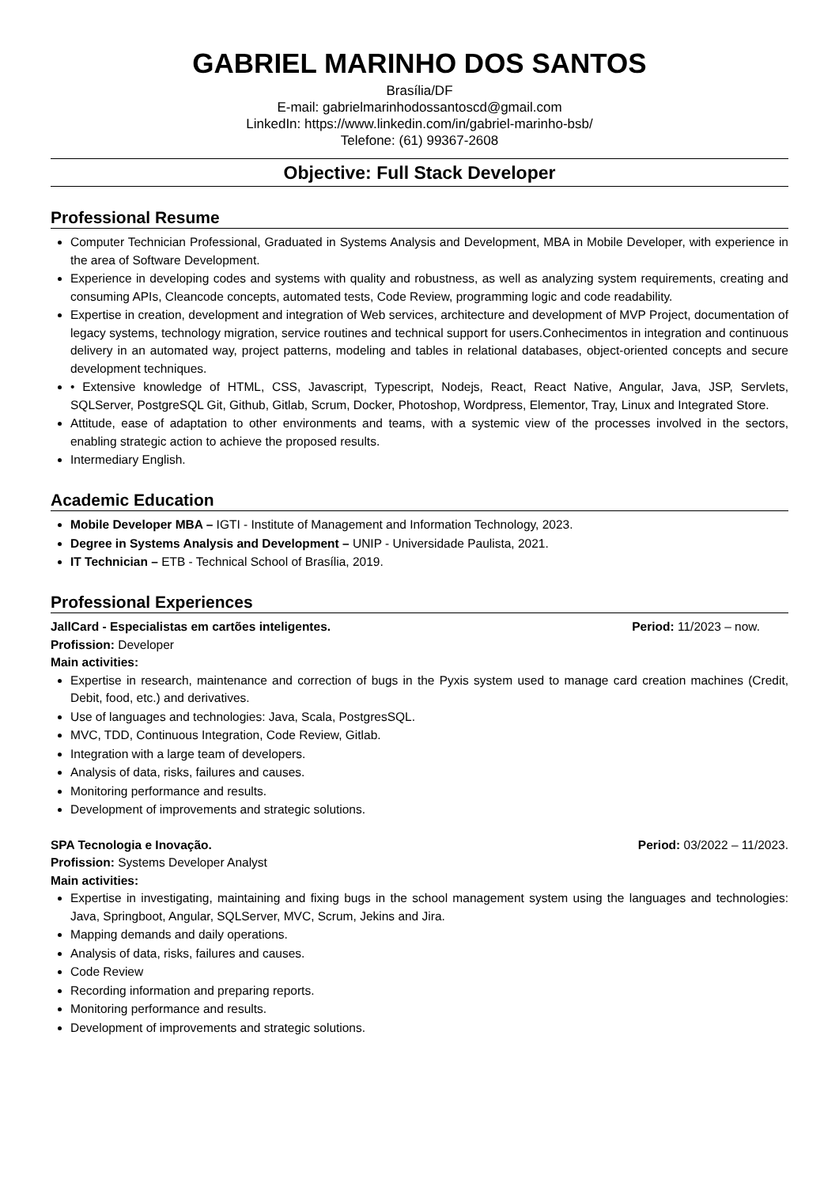GABRIEL MARINHO DOS SANTOS
Brasília/DF
E-mail: gabrielmarinhodossantoscd@gmail.com
LinkedIn: https://www.linkedin.com/in/gabriel-marinho-bsb/
Telefone: (61) 99367-2608
Objective: Full Stack Developer
Professional Resume
Computer Technician Professional, Graduated in Systems Analysis and Development, MBA in Mobile Developer, with experience in the area of Software Development.
Experience in developing codes and systems with quality and robustness, as well as analyzing system requirements, creating and consuming APIs, Cleancode concepts, automated tests, Code Review, programming logic and code readability.
Expertise in creation, development and integration of Web services, architecture and development of MVP Project, documentation of legacy systems, technology migration, service routines and technical support for users.Conhecimentos in integration and continuous delivery in an automated way, project patterns, modeling and tables in relational databases, object-oriented concepts and secure development techniques.
• Extensive knowledge of HTML, CSS, Javascript, Typescript, Nodejs, React, React Native, Angular, Java, JSP, Servlets, SQLServer, PostgreSQL Git, Github, Gitlab, Scrum, Docker, Photoshop, Wordpress, Elementor, Tray, Linux and Integrated Store.
Attitude, ease of adaptation to other environments and teams, with a systemic view of the processes involved in the sectors, enabling strategic action to achieve the proposed results.
Intermediary English.
Academic Education
Mobile Developer MBA – IGTI - Institute of Management and Information Technology, 2023.
Degree in Systems Analysis and Development – UNIP - Universidade Paulista, 2021.
IT Technician – ETB - Technical School of Brasília, 2019.
Professional Experiences
JallCard - Especialistas em cartões inteligentes. Period: 11/2023 – now.
Profission: Developer
Main activities:
Expertise in research, maintenance and correction of bugs in the Pyxis system used to manage card creation machines (Credit, Debit, food, etc.) and derivatives.
Use of languages and technologies: Java, Scala, PostgresSQL.
MVC, TDD, Continuous Integration, Code Review, Gitlab.
Integration with a large team of developers.
Analysis of data, risks, failures and causes.
Monitoring performance and results.
Development of improvements and strategic solutions.
SPA Tecnologia e Inovação. Period: 03/2022 – 11/2023.
Profission: Systems Developer Analyst
Main activities:
Expertise in investigating, maintaining and fixing bugs in the school management system using the languages and technologies: Java, Springboot, Angular, SQLServer, MVC, Scrum, Jekins and Jira.
Mapping demands and daily operations.
Analysis of data, risks, failures and causes.
Code Review
Recording information and preparing reports.
Monitoring performance and results.
Development of improvements and strategic solutions.